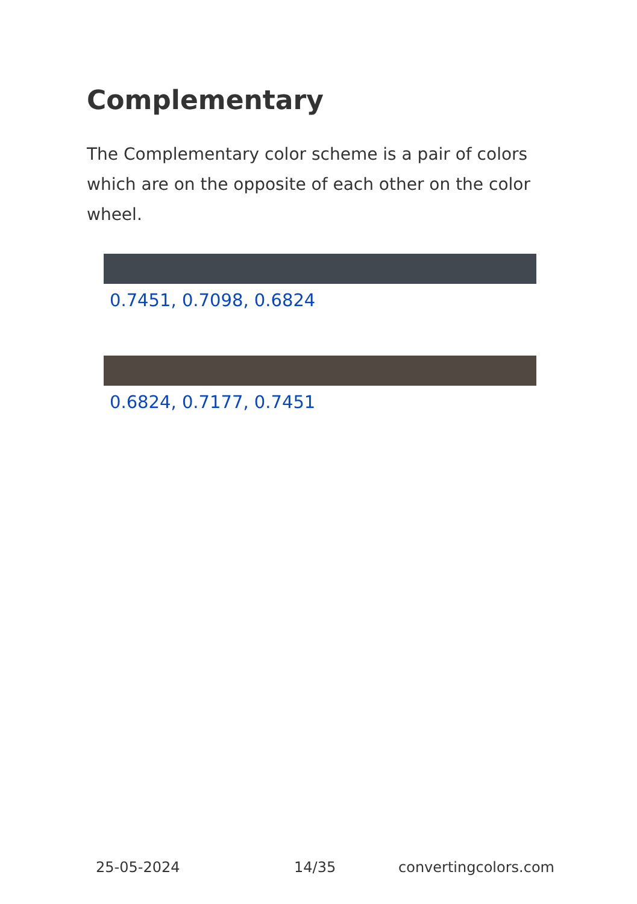Complementary
The Complementary color scheme is a pair of colors which are on the opposite of each other on the color wheel.
0.7451, 0.7098, 0.6824
0.6824, 0.7177, 0.7451
25-05-2024 14/35 convertingcolors.com